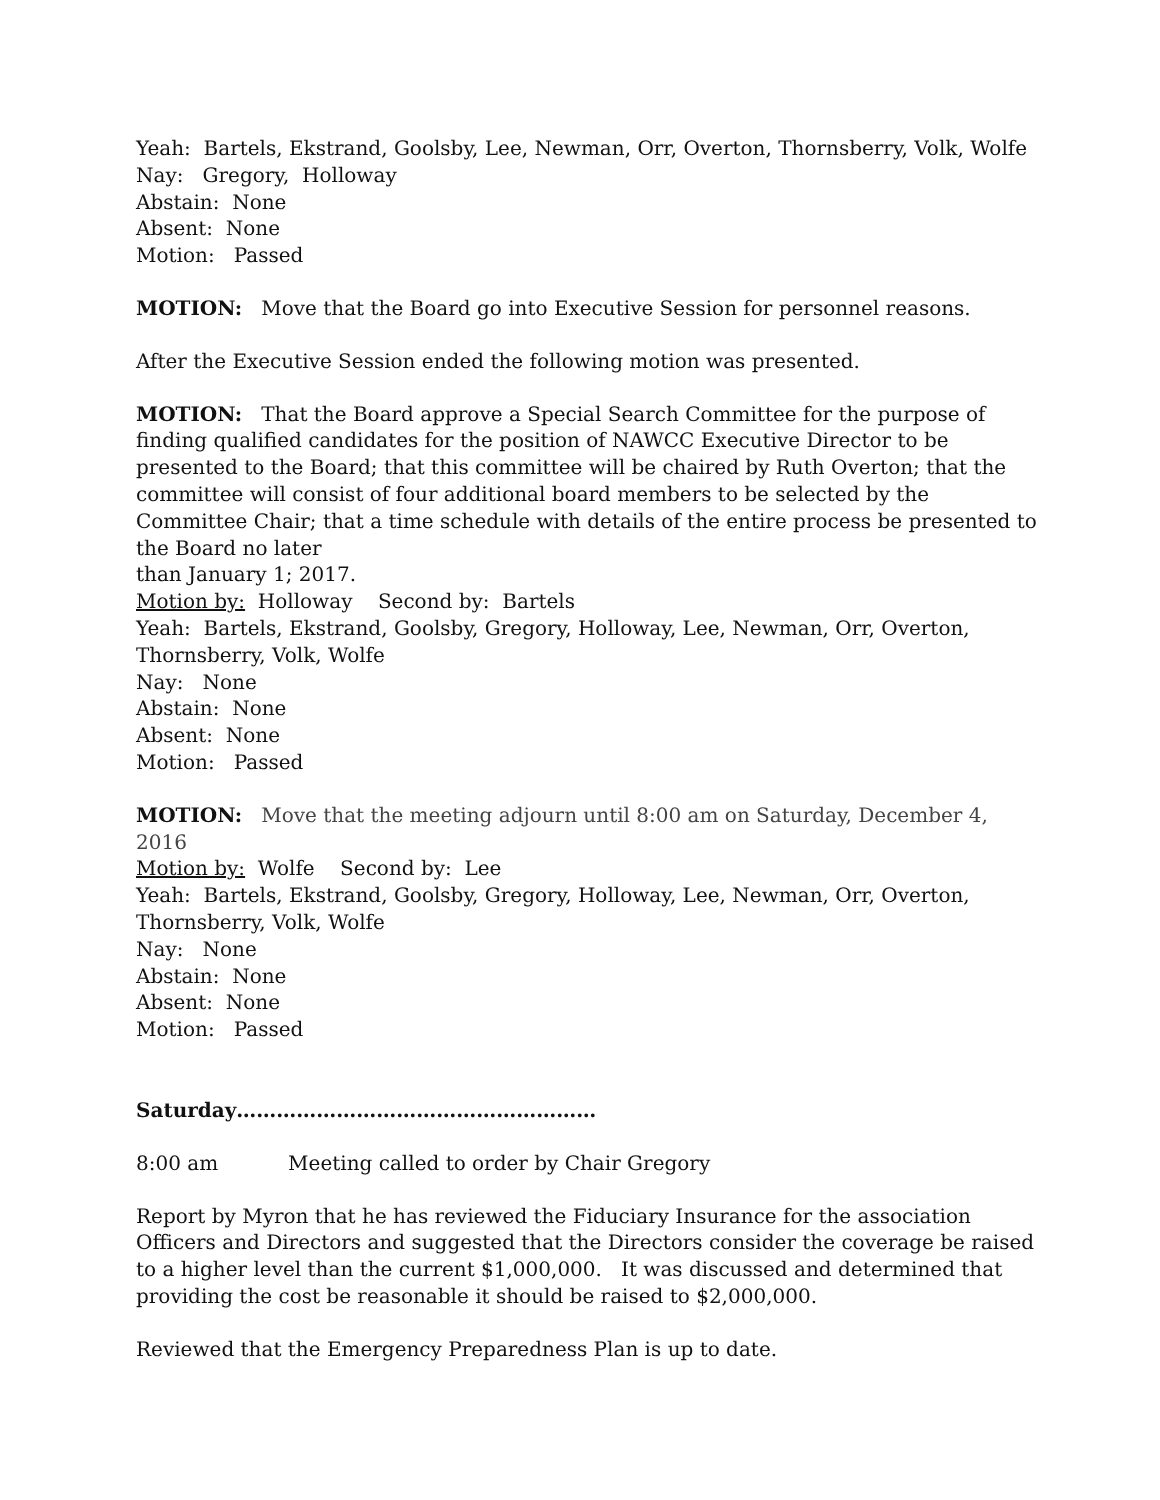Yeah: Bartels, Ekstrand, Goolsby, Lee, Newman, Orr, Overton, Thornsberry, Volk, Wolfe
Nay: Gregory, Holloway
Abstain: None
Absent: None
Motion: Passed
MOTION: Move that the Board go into Executive Session for personnel reasons.
After the Executive Session ended the following motion was presented.
MOTION: That the Board approve a Special Search Committee for the purpose of finding qualified candidates for the position of NAWCC Executive Director to be presented to the Board; that this committee will be chaired by Ruth Overton; that the committee will consist of four additional board members to be selected by the Committee Chair; that a time schedule with details of the entire process be presented to the Board no later
than January 1; 2017.
Motion by: Holloway Second by: Bartels
Yeah: Bartels, Ekstrand, Goolsby, Gregory, Holloway, Lee, Newman, Orr, Overton, Thornsberry, Volk, Wolfe
Nay: None
Abstain: None
Absent: None
Motion: Passed
MOTION: Move that the meeting adjourn until 8:00 am on Saturday, December 4, 2016
Motion by: Wolfe Second by: Lee
Yeah: Bartels, Ekstrand, Goolsby, Gregory, Holloway, Lee, Newman, Orr, Overton, Thornsberry, Volk, Wolfe
Nay: None
Abstain: None
Absent: None
Motion: Passed
Saturday………………………………………………
8:00 am Meeting called to order by Chair Gregory
Report by Myron that he has reviewed the Fiduciary Insurance for the association Officers and Directors and suggested that the Directors consider the coverage be raised to a higher level than the current $1,000,000. It was discussed and determined that providing the cost be reasonable it should be raised to $2,000,000.
Reviewed that the Emergency Preparedness Plan is up to date.